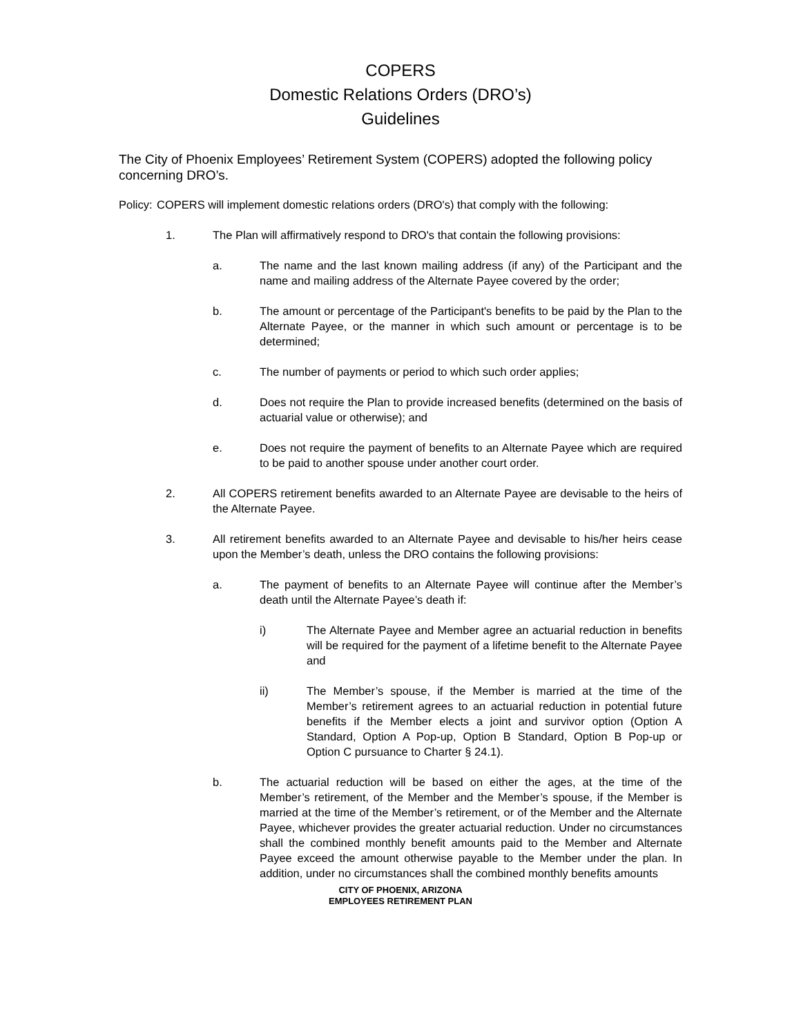COPERS
Domestic Relations Orders (DRO’s)
Guidelines
The City of Phoenix Employees’ Retirement System (COPERS) adopted the following policy concerning DRO’s.
Policy: COPERS will implement domestic relations orders (DRO's) that comply with the following:
1. The Plan will affirmatively respond to DRO's that contain the following provisions:
a. The name and the last known mailing address (if any) of the Participant and the name and mailing address of the Alternate Payee covered by the order;
b. The amount or percentage of the Participant's benefits to be paid by the Plan to the Alternate Payee, or the manner in which such amount or percentage is to be determined;
c. The number of payments or period to which such order applies;
d. Does not require the Plan to provide increased benefits (determined on the basis of actuarial value or otherwise); and
e. Does not require the payment of benefits to an Alternate Payee which are required to be paid to another spouse under another court order.
2. All COPERS retirement benefits awarded to an Alternate Payee are devisable to the heirs of the Alternate Payee.
3. All retirement benefits awarded to an Alternate Payee and devisable to his/her heirs cease upon the Member’s death, unless the DRO contains the following provisions:
a. The payment of benefits to an Alternate Payee will continue after the Member’s death until the Alternate Payee’s death if:
i) The Alternate Payee and Member agree an actuarial reduction in benefits will be required for the payment of a lifetime benefit to the Alternate Payee and
ii) The Member’s spouse, if the Member is married at the time of the Member’s retirement agrees to an actuarial reduction in potential future benefits if the Member elects a joint and survivor option (Option A Standard, Option A Pop-up, Option B Standard, Option B Pop-up or Option C pursuance to Charter § 24.1).
b. The actuarial reduction will be based on either the ages, at the time of the Member’s retirement, of the Member and the Member’s spouse, if the Member is married at the time of the Member’s retirement, or of the Member and the Alternate Payee, whichever provides the greater actuarial reduction. Under no circumstances shall the combined monthly benefit amounts paid to the Member and Alternate Payee exceed the amount otherwise payable to the Member under the plan. In addition, under no circumstances shall the combined monthly benefits amounts
CITY OF PHOENIX, ARIZONA
EMPLOYEES RETIREMENT PLAN